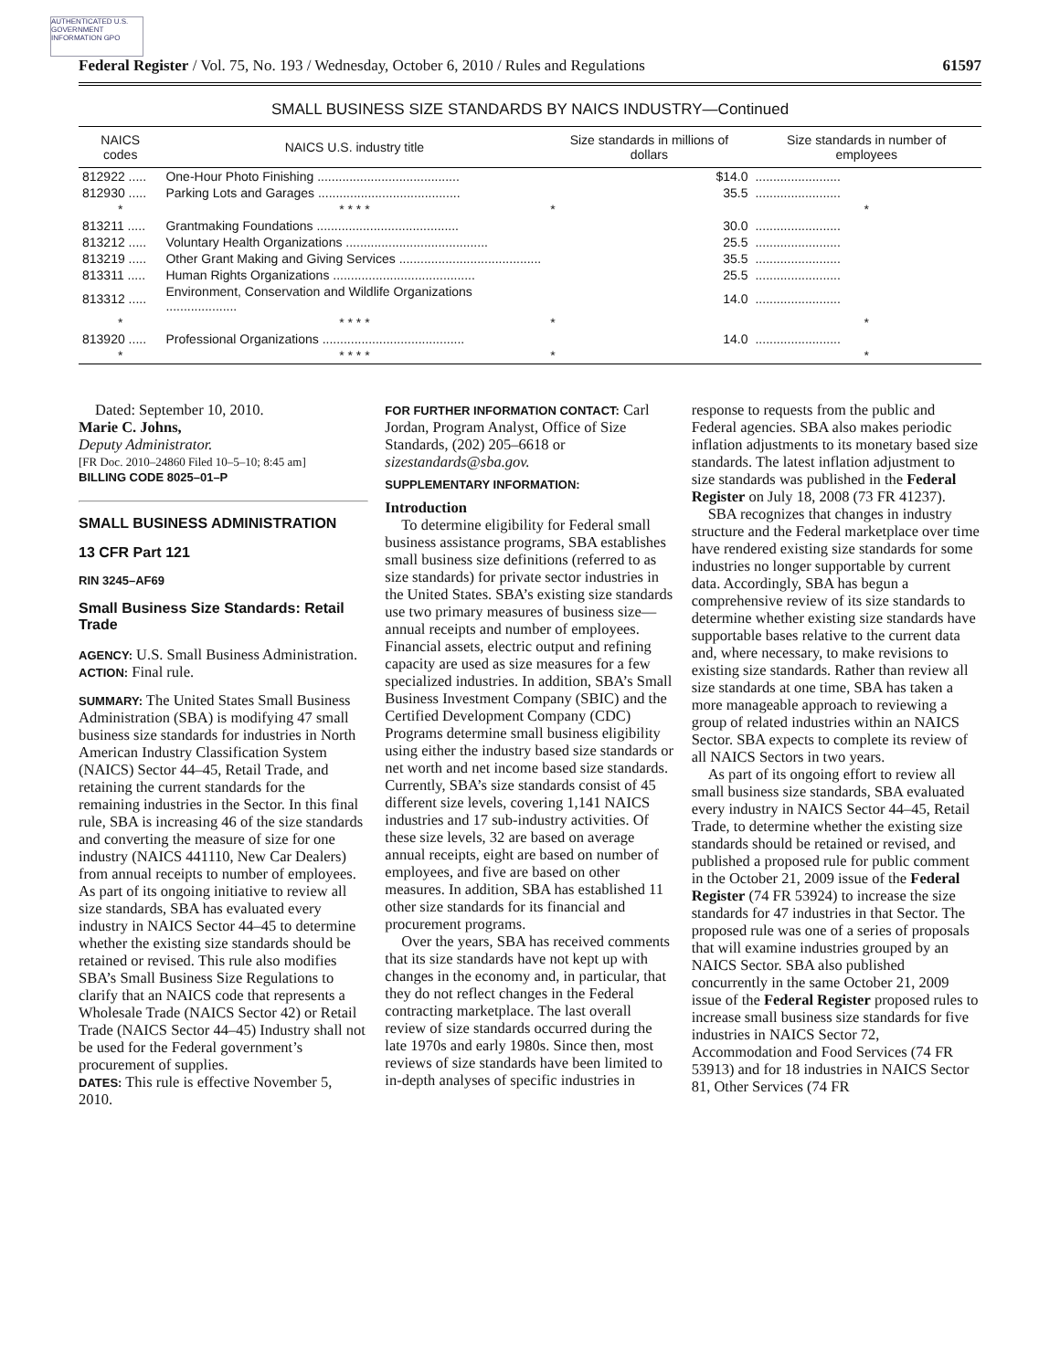AUTHENTICATED U.S. GOVERNMENT INFORMATION GPO
Federal Register / Vol. 75, No. 193 / Wednesday, October 6, 2010 / Rules and Regulations 61597
SMALL BUSINESS SIZE STANDARDS BY NAICS INDUSTRY—Continued
| NAICS codes | NAICS U.S. industry title | Size standards in millions of dollars | Size standards in number of employees |
| --- | --- | --- | --- |
| 812922 ..... | One-Hour Photo Finishing ........................................ | $14.0 | ........................ |
| 812930 ..... | Parking Lots and Garages ........................................ | 35.5 | ........................ |
| * | * * * * | * | * |
| 813211 ..... | Grantmaking Foundations ........................................ | 30.0 | ........................ |
| 813212 ..... | Voluntary Health Organizations ........................................ | 25.5 | ........................ |
| 813219 ..... | Other Grant Making and Giving Services ........................................ | 35.5 | ........................ |
| 813311 ..... | Human Rights Organizations ........................................ | 25.5 | ........................ |
| 813312 ..... | Environment, Conservation and Wildlife Organizations .................... | 14.0 | ........................ |
| * | * * * * | * | * |
| 813920 ..... | Professional Organizations ........................................ | 14.0 | ........................ |
| * | * * * * | * | * |
Dated: September 10, 2010.
Marie C. Johns,
Deputy Administrator.
[FR Doc. 2010–24860 Filed 10–5–10; 8:45 am]
BILLING CODE 8025–01–P
SMALL BUSINESS ADMINISTRATION
13 CFR Part 121
RIN 3245–AF69
Small Business Size Standards: Retail Trade
AGENCY: U.S. Small Business Administration.
ACTION: Final rule.
SUMMARY: The United States Small Business Administration (SBA) is modifying 47 small business size standards for industries in North American Industry Classification System (NAICS) Sector 44–45, Retail Trade, and retaining the current standards for the remaining industries in the Sector. In this final rule, SBA is increasing 46 of the size standards and converting the measure of size for one industry (NAICS 441110, New Car Dealers) from annual receipts to number of employees. As part of its ongoing initiative to review all size standards, SBA has evaluated every industry in NAICS Sector 44–45 to determine whether the existing size standards should be retained or revised. This rule also modifies SBA’s Small Business Size Regulations to clarify that an NAICS code that represents a Wholesale Trade (NAICS Sector 42) or Retail Trade (NAICS Sector 44–45) Industry shall not be used for the Federal government’s procurement of supplies.
DATES: This rule is effective November 5, 2010.
FOR FURTHER INFORMATION CONTACT: Carl Jordan, Program Analyst, Office of Size Standards, (202) 205–6618 or sizestandards@sba.gov.
SUPPLEMENTARY INFORMATION:
Introduction
To determine eligibility for Federal small business assistance programs, SBA establishes small business size definitions (referred to as size standards) for private sector industries in the United States. SBA’s existing size standards use two primary measures of business size—annual receipts and number of employees. Financial assets, electric output and refining capacity are used as size measures for a few specialized industries. In addition, SBA’s Small Business Investment Company (SBIC) and the Certified Development Company (CDC) Programs determine small business eligibility using either the industry based size standards or net worth and net income based size standards. Currently, SBA’s size standards consist of 45 different size levels, covering 1,141 NAICS industries and 17 sub-industry activities. Of these size levels, 32 are based on average annual receipts, eight are based on number of employees, and five are based on other measures. In addition, SBA has established 11 other size standards for its financial and procurement programs.
Over the years, SBA has received comments that its size standards have not kept up with changes in the economy and, in particular, that they do not reflect changes in the Federal contracting marketplace. The last overall review of size standards occurred during the late 1970s and early 1980s. Since then, most reviews of size standards have been limited to in-depth analyses of specific industries in
response to requests from the public and Federal agencies. SBA also makes periodic inflation adjustments to its monetary based size standards. The latest inflation adjustment to size standards was published in the Federal Register on July 18, 2008 (73 FR 41237).
SBA recognizes that changes in industry structure and the Federal marketplace over time have rendered existing size standards for some industries no longer supportable by current data. Accordingly, SBA has begun a comprehensive review of its size standards to determine whether existing size standards have supportable bases relative to the current data and, where necessary, to make revisions to existing size standards. Rather than review all size standards at one time, SBA has taken a more manageable approach to reviewing a group of related industries within an NAICS Sector. SBA expects to complete its review of all NAICS Sectors in two years.
As part of its ongoing effort to review all small business size standards, SBA evaluated every industry in NAICS Sector 44–45, Retail Trade, to determine whether the existing size standards should be retained or revised, and published a proposed rule for public comment in the October 21, 2009 issue of the Federal Register (74 FR 53924) to increase the size standards for 47 industries in that Sector. The proposed rule was one of a series of proposals that will examine industries grouped by an NAICS Sector. SBA also published concurrently in the same October 21, 2009 issue of the Federal Register proposed rules to increase small business size standards for five industries in NAICS Sector 72, Accommodation and Food Services (74 FR 53913) and for 18 industries in NAICS Sector 81, Other Services (74 FR